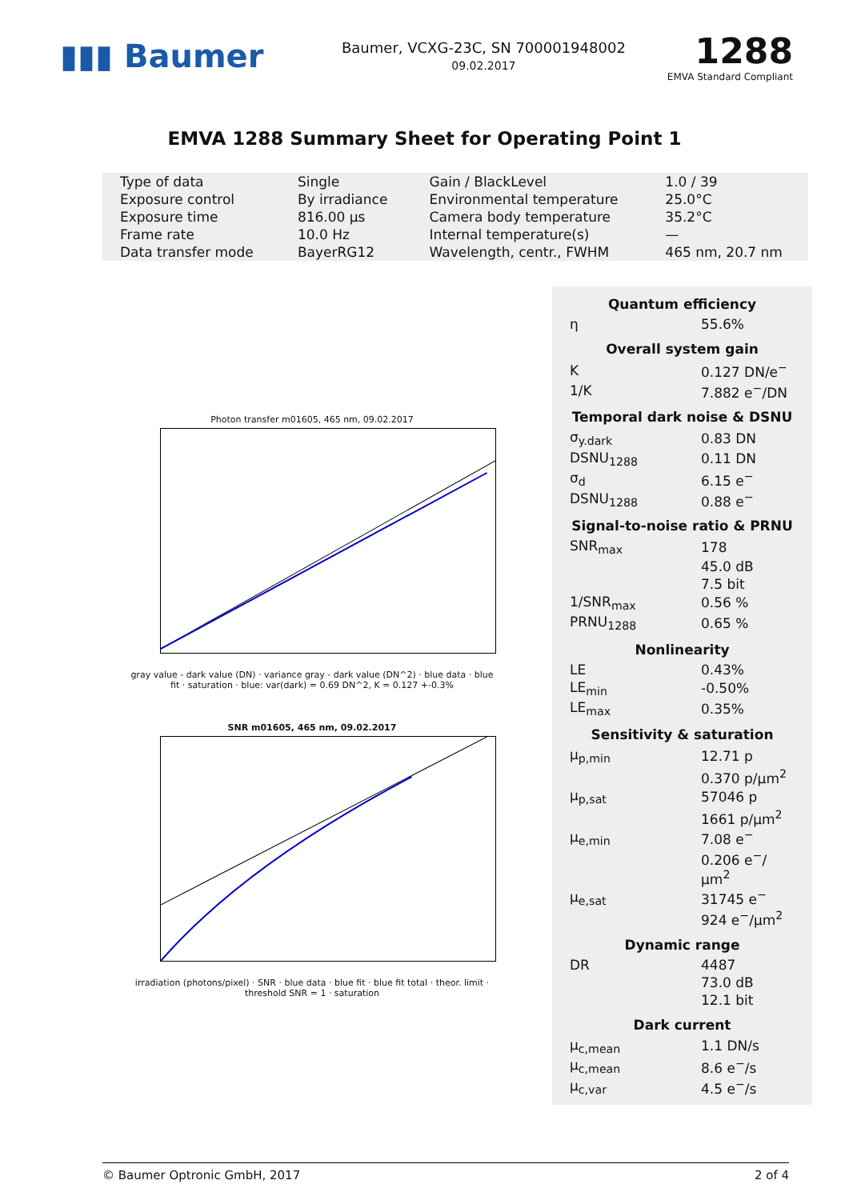▮▮▮ Baumer
Baumer, VCXG-23C, SN 700001948002
09.02.2017
1288
EMVA Standard Compliant
EMVA 1288 Summary Sheet for Operating Point 1
| Type of data | Single | Gain / BlackLevel | 1.0 / 39 |
| Exposure control | By irradiance | Environmental temperature | 25.0°C |
| Exposure time | 816.00 μs | Camera body temperature | 35.2°C |
| Frame rate | 10.0 Hz | Internal temperature(s) | — |
| Data transfer mode | BayerRG12 | Wavelength, centr., FWHM | 465 nm, 20.7 nm |
Photon transfer m01605, 465 nm, 09.02.2017
gray value - dark value (DN) · variance gray - dark value (DN^2) · blue data · blue fit · saturation · blue: var(dark) = 0.69 DN^2, K = 0.127 +-0.3%
SNR m01605, 465 nm, 09.02.2017
irradiation (photons/pixel) · SNR · blue data · blue fit · blue fit total · theor. limit · threshold SNR = 1 · saturation
Quantum efficiency
| η | 55.6% |
Overall system gain
| K | 0.127 DN/e<sup>−</sup> |
| 1/K | 7.882 e<sup>−</sup>/DN |
Temporal dark noise & DSNU
| σ<sub>y.dark</sub> | 0.83 DN |
| DSNU<sub>1288</sub> | 0.11 DN |
| σ<sub>d</sub> | 6.15 e<sup>−</sup> |
| DSNU<sub>1288</sub> | 0.88 e<sup>−</sup> |
Signal-to-noise ratio & PRNU
| SNR<sub>max</sub> | 178 |
| | 45.0 dB |
| | 7.5 bit |
| 1/SNR<sub>max</sub> | 0.56 % |
| PRNU<sub>1288</sub> | 0.65 % |
Nonlinearity
| LE | 0.43% |
| LE<sub>min</sub> | -0.50% |
| LE<sub>max</sub> | 0.35% |
Sensitivity & saturation
| μ<sub>p,min</sub> | 12.71 p |
| | 0.370 p/μm<sup>2</sup> |
| μ<sub>p,sat</sub> | 57046 p |
| | 1661 p/μm<sup>2</sup> |
| μ<sub>e,min</sub> | 7.08 e<sup>−</sup> |
| | 0.206 e<sup>−</sup>/μm<sup>2</sup> |
| μ<sub>e,sat</sub> | 31745 e<sup>−</sup> |
| | 924 e<sup>−</sup>/μm<sup>2</sup> |
Dynamic range
| DR | 4487 |
| | 73.0 dB |
| | 12.1 bit |
Dark current
| μ<sub>c,mean</sub> | 1.1 DN/s |
| μ<sub>c,mean</sub> | 8.6 e<sup>−</sup>/s |
| μ<sub>c,var</sub> | 4.5 e<sup>−</sup>/s |
© Baumer Optronic GmbH, 2017 2 of 4